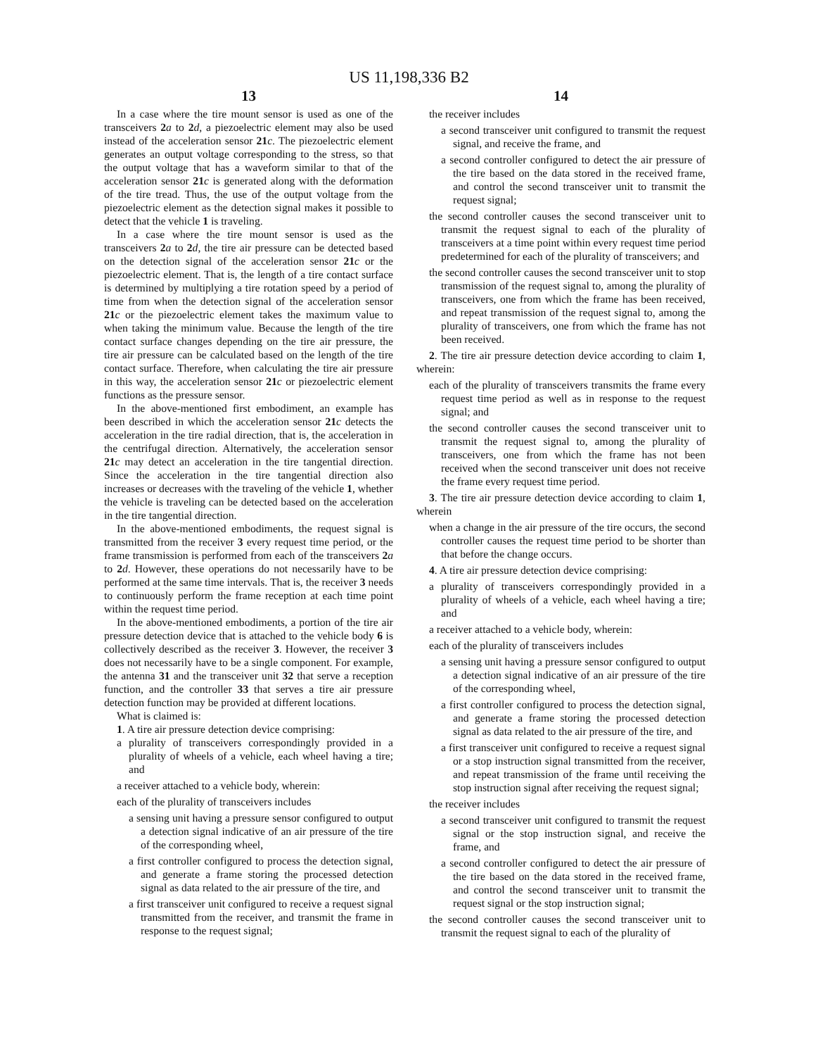US 11,198,336 B2
13
In a case where the tire mount sensor is used as one of the transceivers 2 a to 2 d, a piezoelectric element may also be used instead of the acceleration sensor 21 c. The piezoelectric element generates an output voltage corresponding to the stress, so that the output voltage that has a waveform similar to that of the acceleration sensor 21 c is generated along with the deformation of the tire tread. Thus, the use of the output voltage from the piezoelectric element as the detection signal makes it possible to detect that the vehicle 1 is traveling.
In a case where the tire mount sensor is used as the transceivers 2 a to 2 d, the tire air pressure can be detected based on the detection signal of the acceleration sensor 21 c or the piezoelectric element. That is, the length of a tire contact surface is determined by multiplying a tire rotation speed by a period of time from when the detection signal of the acceleration sensor 21 c or the piezoelectric element takes the maximum value to when taking the minimum value. Because the length of the tire contact surface changes depending on the tire air pressure, the tire air pressure can be calculated based on the length of the tire contact surface. Therefore, when calculating the tire air pressure in this way, the acceleration sensor 21 c or piezoelectric element functions as the pressure sensor.
In the above-mentioned first embodiment, an example has been described in which the acceleration sensor 21 c detects the acceleration in the tire radial direction, that is, the acceleration in the centrifugal direction. Alternatively, the acceleration sensor 21 c may detect an acceleration in the tire tangential direction. Since the acceleration in the tire tangential direction also increases or decreases with the traveling of the vehicle 1, whether the vehicle is traveling can be detected based on the acceleration in the tire tangential direction.
In the above-mentioned embodiments, the request signal is transmitted from the receiver 3 every request time period, or the frame transmission is performed from each of the transceivers 2 a to 2 d. However, these operations do not necessarily have to be performed at the same time intervals. That is, the receiver 3 needs to continuously perform the frame reception at each time point within the request time period.
In the above-mentioned embodiments, a portion of the tire air pressure detection device that is attached to the vehicle body 6 is collectively described as the receiver 3. However, the receiver 3 does not necessarily have to be a single component. For example, the antenna 31 and the transceiver unit 32 that serve a reception function, and the controller 33 that serves a tire air pressure detection function may be provided at different locations.
What is claimed is:
1. A tire air pressure detection device comprising:
a plurality of transceivers correspondingly provided in a plurality of wheels of a vehicle, each wheel having a tire; and
a receiver attached to a vehicle body, wherein:
each of the plurality of transceivers includes
a sensing unit having a pressure sensor configured to output a detection signal indicative of an air pressure of the tire of the corresponding wheel,
a first controller configured to process the detection signal, and generate a frame storing the processed detection signal as data related to the air pressure of the tire, and
a first transceiver unit configured to receive a request signal transmitted from the receiver, and transmit the frame in response to the request signal;
14
the receiver includes
a second transceiver unit configured to transmit the request signal, and receive the frame, and
a second controller configured to detect the air pressure of the tire based on the data stored in the received frame, and control the second transceiver unit to transmit the request signal;
the second controller causes the second transceiver unit to transmit the request signal to each of the plurality of transceivers at a time point within every request time period predetermined for each of the plurality of transceivers; and
the second controller causes the second transceiver unit to stop transmission of the request signal to, among the plurality of transceivers, one from which the frame has been received, and repeat transmission of the request signal to, among the plurality of transceivers, one from which the frame has not been received.
2. The tire air pressure detection device according to claim 1, wherein:
each of the plurality of transceivers transmits the frame every request time period as well as in response to the request signal; and
the second controller causes the second transceiver unit to transmit the request signal to, among the plurality of transceivers, one from which the frame has not been received when the second transceiver unit does not receive the frame every request time period.
3. The tire air pressure detection device according to claim 1, wherein
when a change in the air pressure of the tire occurs, the second controller causes the request time period to be shorter than that before the change occurs.
4. A tire air pressure detection device comprising:
a plurality of transceivers correspondingly provided in a plurality of wheels of a vehicle, each wheel having a tire; and
a receiver attached to a vehicle body, wherein:
each of the plurality of transceivers includes
a sensing unit having a pressure sensor configured to output a detection signal indicative of an air pressure of the tire of the corresponding wheel,
a first controller configured to process the detection signal, and generate a frame storing the processed detection signal as data related to the air pressure of the tire, and
a first transceiver unit configured to receive a request signal or a stop instruction signal transmitted from the receiver, and repeat transmission of the frame until receiving the stop instruction signal after receiving the request signal;
the receiver includes
a second transceiver unit configured to transmit the request signal or the stop instruction signal, and receive the frame, and
a second controller configured to detect the air pressure of the tire based on the data stored in the received frame, and control the second transceiver unit to transmit the request signal or the stop instruction signal;
the second controller causes the second transceiver unit to transmit the request signal to each of the plurality of